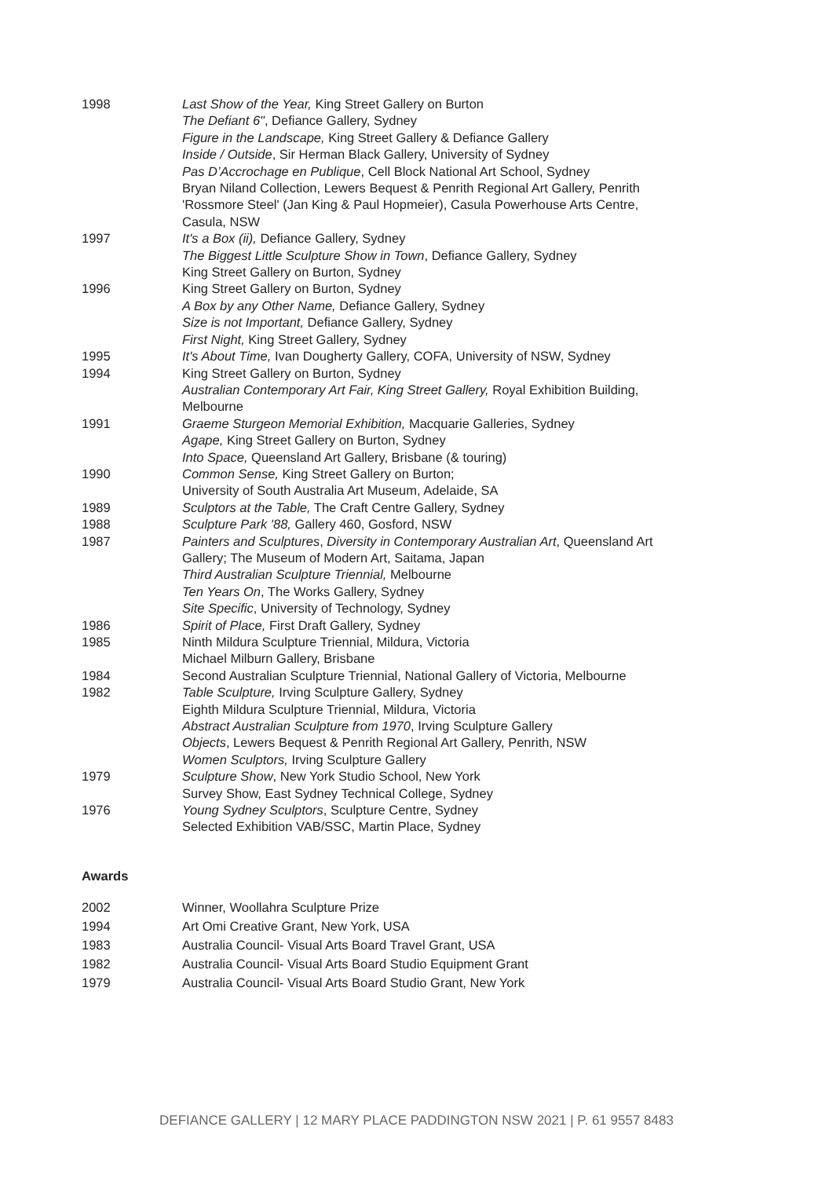| 1998 | Last Show of the Year, King Street Gallery on Burton The Defiant 6" , Defiance Gallery, Sydney Figure in the Landscape, King Street Gallery & Defiance Gallery Inside / Outside , Sir Herman Black Gallery, University of Sydney Pas D’Accrochage en Publique , Cell Block National Art School, Sydney Bryan Niland Collection, Lewers Bequest & Penrith Regional Art Gallery, Penrith 'Rossmore Steel' (Jan King & Paul Hopmeier), Casula Powerhouse Arts Centre, Casula, NSW |
| 1997 | It's a Box (ii), Defiance Gallery, Sydney The Biggest Little Sculpture Show in Town , Defiance Gallery, Sydney King Street Gallery on Burton, Sydney |
| 1996 | King Street Gallery on Burton, Sydney A Box by any Other Name, Defiance Gallery, Sydney Size is not Important, Defiance Gallery, Sydney First Night, King Street Gallery, Sydney |
| 1995 | It's About Time, Ivan Dougherty Gallery, COFA, University of NSW, Sydney |
| 1994 | King Street Gallery on Burton, Sydney Australian Contemporary Art Fair, King Street Gallery, Royal Exhibition Building, Melbourne |
| 1991 | Graeme Sturgeon Memorial Exhibition, Macquarie Galleries, Sydney Agape, King Street Gallery on Burton, Sydney Into Space, Queensland Art Gallery, Brisbane (& touring) |
| 1990 | Common Sense, King Street Gallery on Burton; University of South Australia Art Museum, Adelaide, SA |
| 1989 | Sculptors at the Table, The Craft Centre Gallery, Sydney |
| 1988 | Sculpture Park '88, Gallery 460, Gosford, NSW |
| 1987 | Painters and Sculptures , Diversity in Contemporary Australian Art , Queensland Art Gallery; The Museum of Modern Art, Saitama, Japan Third Australian Sculpture Triennial, Melbourne Ten Years On , The Works Gallery, Sydney Site Specific , University of Technology, Sydney |
| 1986 | Spirit of Place, First Draft Gallery, Sydney |
| 1985 | Ninth Mildura Sculpture Triennial, Mildura, Victoria Michael Milburn Gallery, Brisbane |
| 1984 | Second Australian Sculpture Triennial, National Gallery of Victoria, Melbourne |
| 1982 | Table Sculpture, Irving Sculpture Gallery, Sydney Eighth Mildura Sculpture Triennial, Mildura, Victoria Abstract Australian Sculpture from 1970 , Irving Sculpture Gallery Objects , Lewers Bequest & Penrith Regional Art Gallery, Penrith, NSW Women Sculptors, Irving Sculpture Gallery |
| 1979 | Sculpture Show , New York Studio School, New York Survey Show, East Sydney Technical College, Sydney |
| 1976 | Young Sydney Sculptors , Sculpture Centre, Sydney Selected Exhibition VAB/SSC, Martin Place, Sydney |
Awards
| 2002 | Winner, Woollahra Sculpture Prize |
| 1994 | Art Omi Creative Grant, New York, USA |
| 1983 | Australia Council- Visual Arts Board Travel Grant, USA |
| 1982 | Australia Council- Visual Arts Board Studio Equipment Grant |
| 1979 | Australia Council- Visual Arts Board Studio Grant, New York |
DEFIANCE GALLERY | 12 MARY PLACE PADDINGTON NSW 2021 | P. 61 9557 8483